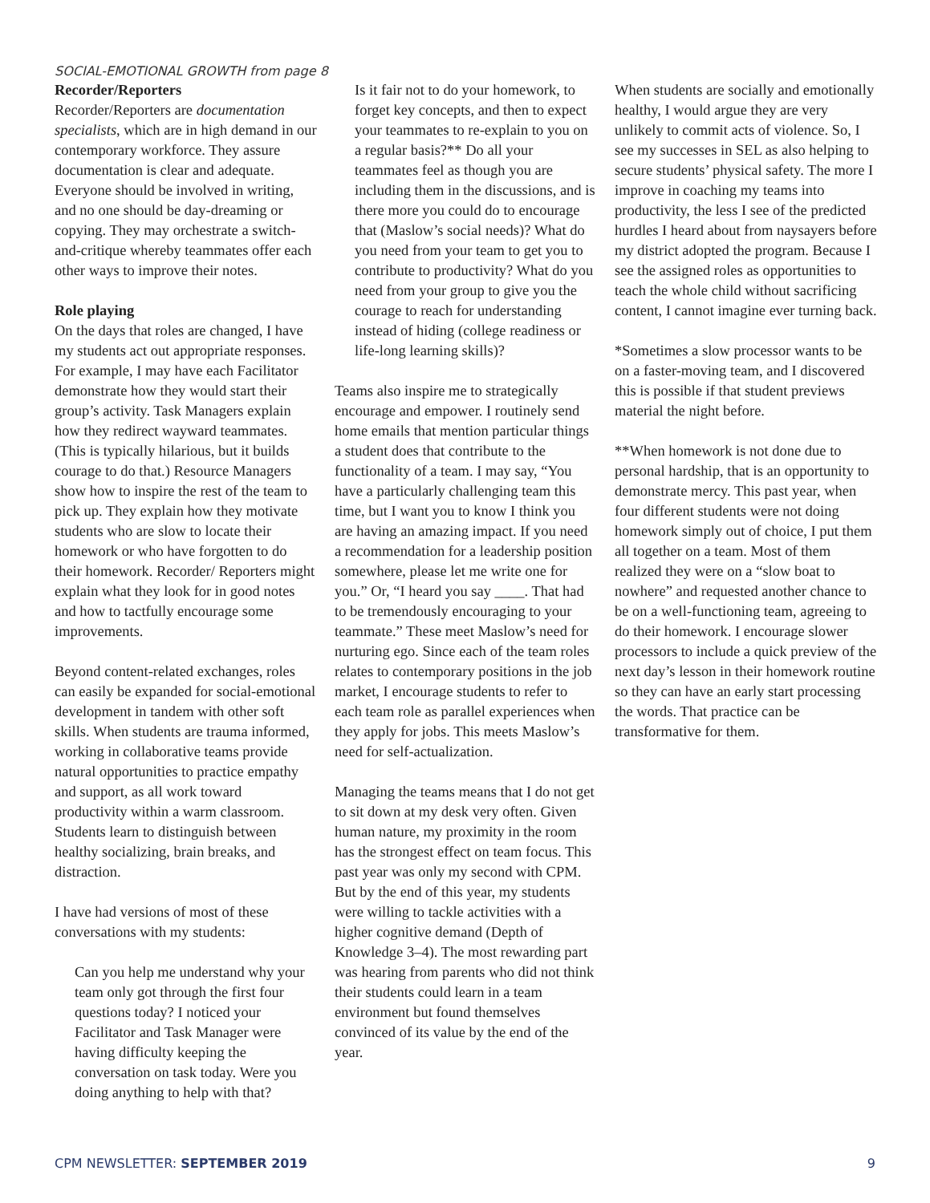SOCIAL-EMOTIONAL GROWTH from page 8
Recorder/Reporters
Recorder/Reporters are documentation specialists, which are in high demand in our contemporary workforce. They assure documentation is clear and adequate. Everyone should be involved in writing, and no one should be day-dreaming or copying. They may orchestrate a switch-and-critique whereby teammates offer each other ways to improve their notes.
Role playing
On the days that roles are changed, I have my students act out appropriate responses. For example, I may have each Facilitator demonstrate how they would start their group’s activity. Task Managers explain how they redirect wayward teammates. (This is typically hilarious, but it builds courage to do that.) Resource Managers show how to inspire the rest of the team to pick up. They explain how they motivate students who are slow to locate their homework or who have forgotten to do their homework. Recorder/ Reporters might explain what they look for in good notes and how to tactfully encourage some improvements.
Beyond content-related exchanges, roles can easily be expanded for social-emotional development in tandem with other soft skills. When students are trauma informed, working in collaborative teams provide natural opportunities to practice empathy and support, as all work toward productivity within a warm classroom. Students learn to distinguish between healthy socializing, brain breaks, and distraction.
I have had versions of most of these conversations with my students:
Can you help me understand why your team only got through the first four questions today? I noticed your Facilitator and Task Manager were having difficulty keeping the conversation on task today. Were you doing anything to help with that?
Is it fair not to do your homework, to forget key concepts, and then to expect your teammates to re-explain to you on a regular basis?** Do all your teammates feel as though you are including them in the discussions, and is there more you could do to encourage that (Maslow’s social needs)? What do you need from your team to get you to contribute to productivity? What do you need from your group to give you the courage to reach for understanding instead of hiding (college readiness or life-long learning skills)?
Teams also inspire me to strategically encourage and empower. I routinely send home emails that mention particular things a student does that contribute to the functionality of a team. I may say, “You have a particularly challenging team this time, but I want you to know I think you are having an amazing impact. If you need a recommendation for a leadership position somewhere, please let me write one for you.” Or, “I heard you say ____. That had to be tremendously encouraging to your teammate.” These meet Maslow’s need for nurturing ego. Since each of the team roles relates to contemporary positions in the job market, I encourage students to refer to each team role as parallel experiences when they apply for jobs. This meets Maslow’s need for self-actualization.
Managing the teams means that I do not get to sit down at my desk very often. Given human nature, my proximity in the room has the strongest effect on team focus. This past year was only my second with CPM. But by the end of this year, my students were willing to tackle activities with a higher cognitive demand (Depth of Knowledge 3–4). The most rewarding part was hearing from parents who did not think their students could learn in a team environment but found themselves convinced of its value by the end of the year.
When students are socially and emotionally healthy, I would argue they are very unlikely to commit acts of violence. So, I see my successes in SEL as also helping to secure students’ physical safety. The more I improve in coaching my teams into productivity, the less I see of the predicted hurdles I heard about from naysayers before my district adopted the program. Because I see the assigned roles as opportunities to teach the whole child without sacrificing content, I cannot imagine ever turning back.
*Sometimes a slow processor wants to be on a faster-moving team, and I discovered this is possible if that student previews material the night before.
**When homework is not done due to personal hardship, that is an opportunity to demonstrate mercy. This past year, when four different students were not doing homework simply out of choice, I put them all together on a team. Most of them realized they were on a “slow boat to nowhere” and requested another chance to be on a well-functioning team, agreeing to do their homework. I encourage slower processors to include a quick preview of the next day’s lesson in their homework routine so they can have an early start processing the words. That practice can be transformative for them.
CPM NEWSLETTER: SEPTEMBER 2019 9